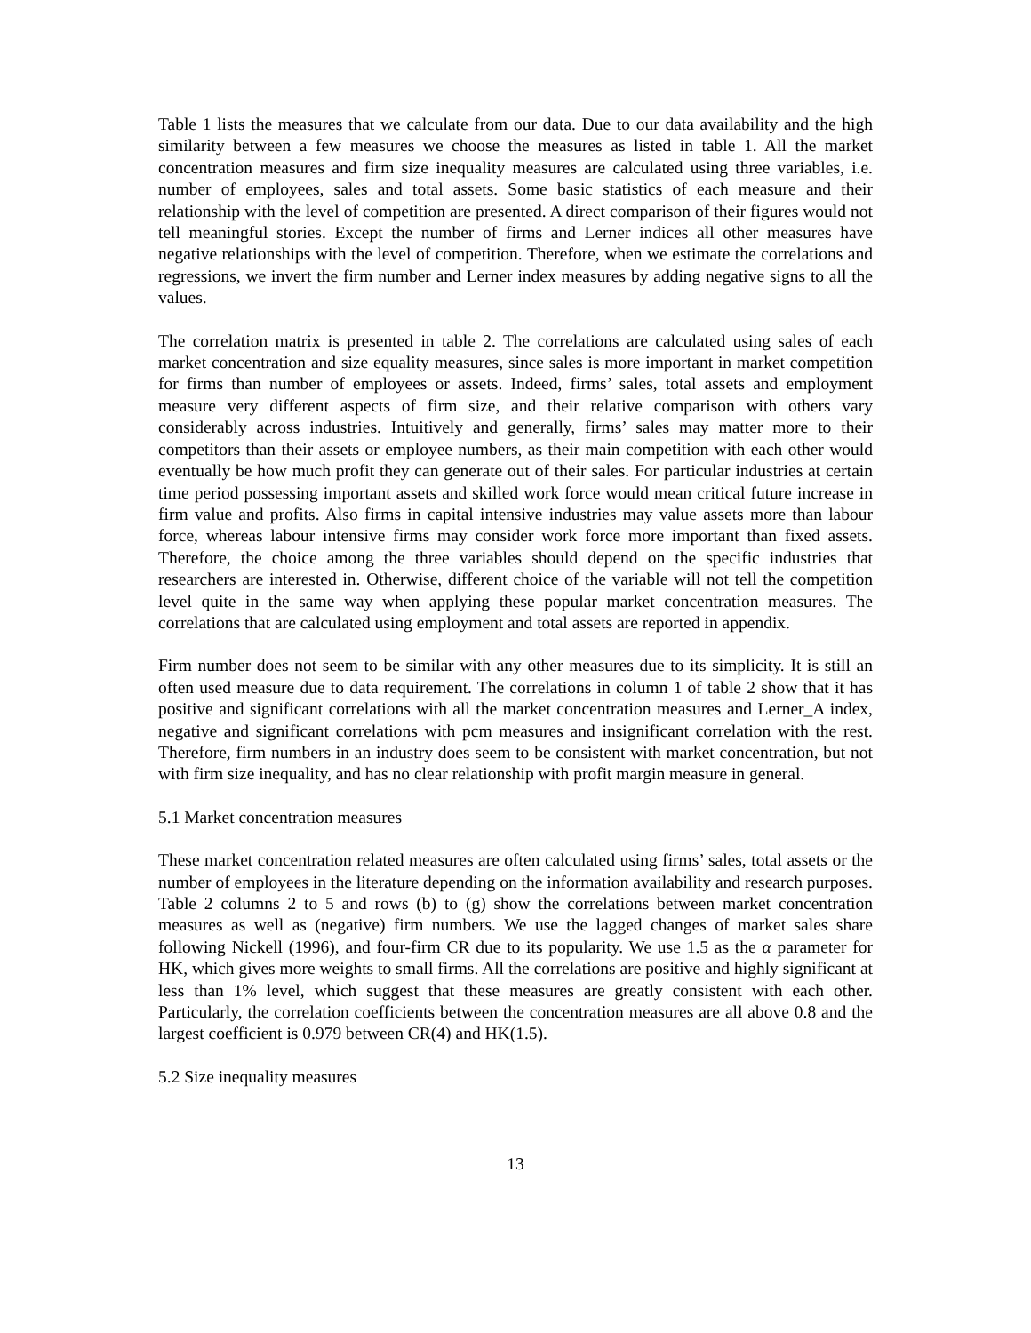Table 1 lists the measures that we calculate from our data. Due to our data availability and the high similarity between a few measures we choose the measures as listed in table 1. All the market concentration measures and firm size inequality measures are calculated using three variables, i.e. number of employees, sales and total assets. Some basic statistics of each measure and their relationship with the level of competition are presented. A direct comparison of their figures would not tell meaningful stories. Except the number of firms and Lerner indices all other measures have negative relationships with the level of competition. Therefore, when we estimate the correlations and regressions, we invert the firm number and Lerner index measures by adding negative signs to all the values.
The correlation matrix is presented in table 2. The correlations are calculated using sales of each market concentration and size equality measures, since sales is more important in market competition for firms than number of employees or assets. Indeed, firms’ sales, total assets and employment measure very different aspects of firm size, and their relative comparison with others vary considerably across industries. Intuitively and generally, firms’ sales may matter more to their competitors than their assets or employee numbers, as their main competition with each other would eventually be how much profit they can generate out of their sales. For particular industries at certain time period possessing important assets and skilled work force would mean critical future increase in firm value and profits. Also firms in capital intensive industries may value assets more than labour force, whereas labour intensive firms may consider work force more important than fixed assets. Therefore, the choice among the three variables should depend on the specific industries that researchers are interested in. Otherwise, different choice of the variable will not tell the competition level quite in the same way when applying these popular market concentration measures. The correlations that are calculated using employment and total assets are reported in appendix.
Firm number does not seem to be similar with any other measures due to its simplicity. It is still an often used measure due to data requirement. The correlations in column 1 of table 2 show that it has positive and significant correlations with all the market concentration measures and Lerner_A index, negative and significant correlations with pcm measures and insignificant correlation with the rest. Therefore, firm numbers in an industry does seem to be consistent with market concentration, but not with firm size inequality, and has no clear relationship with profit margin measure in general.
5.1 Market concentration measures
These market concentration related measures are often calculated using firms’ sales, total assets or the number of employees in the literature depending on the information availability and research purposes. Table 2 columns 2 to 5 and rows (b) to (g) show the correlations between market concentration measures as well as (negative) firm numbers. We use the lagged changes of market sales share following Nickell (1996), and four-firm CR due to its popularity. We use 1.5 as the α parameter for HK, which gives more weights to small firms. All the correlations are positive and highly significant at less than 1% level, which suggest that these measures are greatly consistent with each other. Particularly, the correlation coefficients between the concentration measures are all above 0.8 and the largest coefficient is 0.979 between CR(4) and HK(1.5).
5.2 Size inequality measures
13